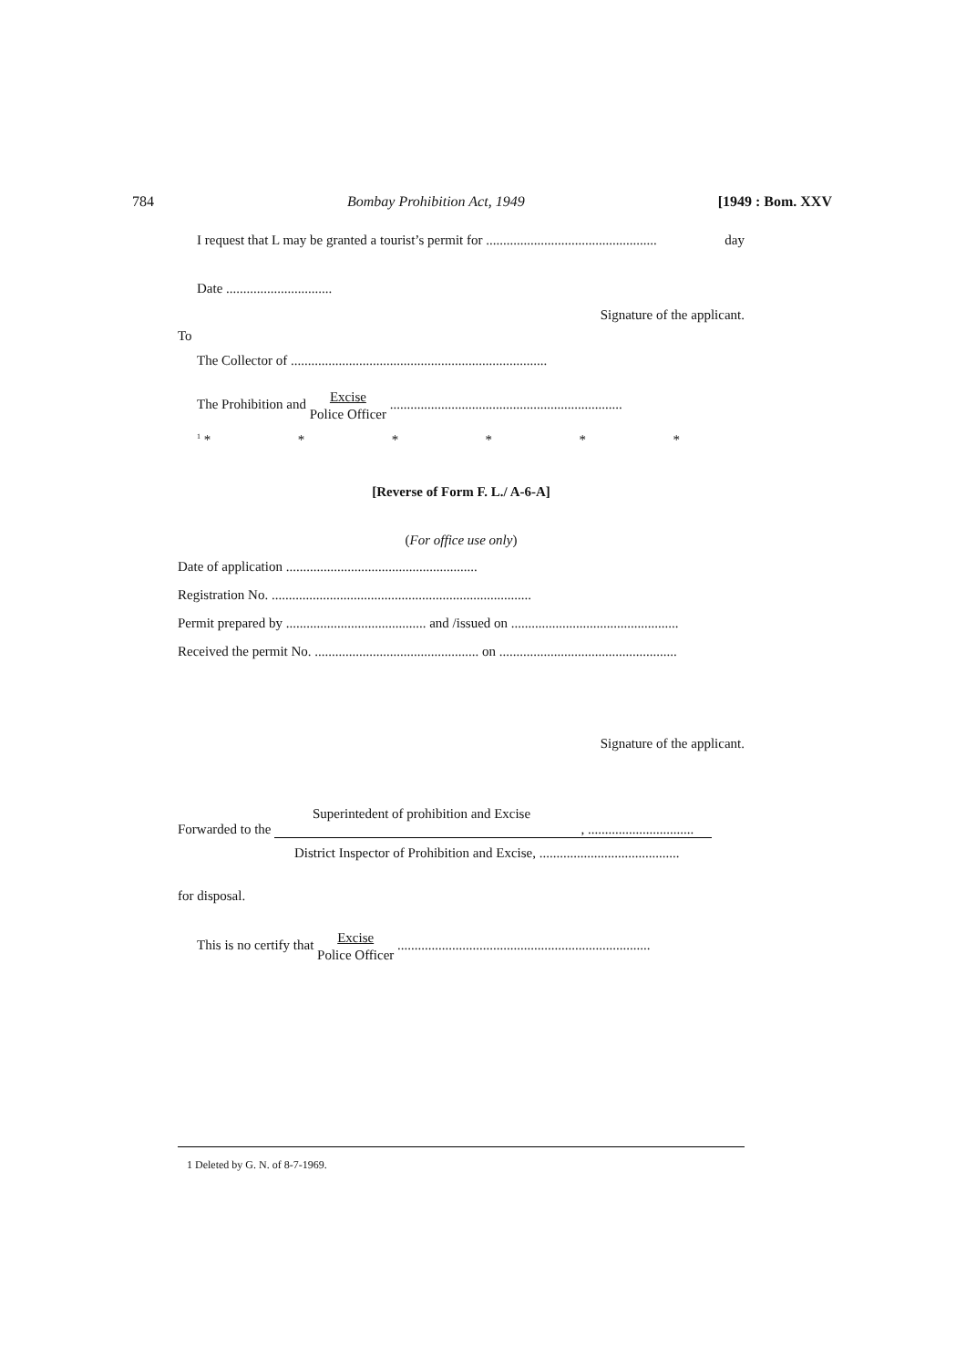784 Bombay Prohibition Act, 1949 [1949 : Bom. XXV
I request that L may be granted a tourist’s permit for .................................................. day
Date ...............................
Signature of the applicant.
To
The Collector of ...........................................................................
The Prohibition and Excise Police Officer ....................................................................
<sup>1</sup> * * * * * *
[Reverse of Form F. L./ A-6-A]
(For office use only)
Date of application ........................................................
Registration No. ............................................................................
Permit prepared by ......................................... and /issued on .................................................
Received the permit No. ................................................ on ....................................................
Signature of the applicant.
Superintedent of prohibition and Excise
Forwarded to the , ...............................
District Inspector of Prohibition and Excise, .........................................
for disposal.
This is no certify that Excise Police Officer ..........................................................................
1 Deleted by G. N. of 8-7-1969.